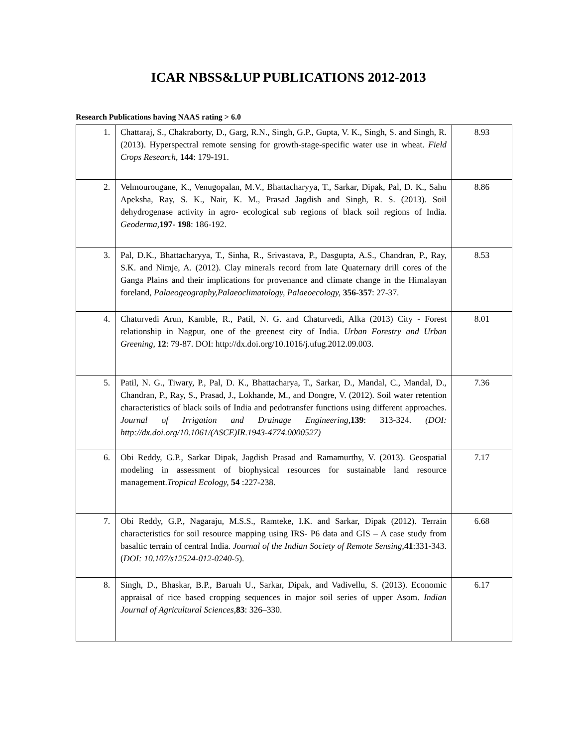ICAR NBSS&LUP PUBLICATIONS 2012-2013
Research Publications having NAAS rating > 6.0
| 1. | Chattaraj, S., Chakraborty, D., Garg, R.N., Singh, G.P., Gupta, V. K., Singh, S. and Singh, R. (2013). Hyperspectral remote sensing for growth-stage-specific water use in wheat. Field Crops Research, 144 : 179-191. | 8.93 |
| 2. | Velmourougane, K., Venugopalan, M.V., Bhattacharyya, T., Sarkar, Dipak, Pal, D. K., Sahu Apeksha, Ray, S. K., Nair, K. M., Prasad Jagdish and Singh, R. S. (2013). Soil dehydrogenase activity in agro- ecological sub regions of black soil regions of India. Geoderma, 197- 198 : 186-192. | 8.86 |
| 3. | Pal, D.K., Bhattacharyya, T., Sinha, R., Srivastava, P., Dasgupta, A.S., Chandran, P., Ray, S.K. and Nimje, A. (2012). Clay minerals record from late Quaternary drill cores of the Ganga Plains and their implications for provenance and climate change in the Himalayan foreland, Palaeogeography,Palaeoclimatology, Palaeoecology, 356-357 : 27-37. | 8.53 |
| 4. | Chaturvedi Arun, Kamble, R., Patil, N. G. and Chaturvedi, Alka (2013) City - Forest relationship in Nagpur, one of the greenest city of India. Urban Forestry and Urban Greening, 12 : 79-87. DOI: http://dx.doi.org/10.1016/j.ufug.2012.09.003. | 8.01 |
| 5. | Patil, N. G., Tiwary, P., Pal, D. K., Bhattacharya, T., Sarkar, D., Mandal, C., Mandal, D., Chandran, P., Ray, S., Prasad, J., Lokhande, M., and Dongre, V. (2012). Soil water retention characteristics of black soils of India and pedotransfer functions using different approaches. Journal of Irrigation and Drainage Engineering, 139 : 313-324. (DOI: http://dx.doi.org/10.1061/(ASCE)IR.1943-4774.0000527) | 7.36 |
| 6. | Obi Reddy, G.P., Sarkar Dipak, Jagdish Prasad and Ramamurthy, V. (2013). Geospatial modeling in assessment of biophysical resources for sustainable land resource management. Tropical Ecology, 54 :227-238. | 7.17 |
| 7. | Obi Reddy, G.P., Nagaraju, M.S.S., Ramteke, I.K. and Sarkar, Dipak (2012). Terrain characteristics for soil resource mapping using IRS- P6 data and GIS – A case study from basaltic terrain of central India. Journal of the Indian Society of Remote Sensing, 41 :331-343. ( DOI: 10.107/s12524-012-0240-5 ). | 6.68 |
| 8. | Singh, D., Bhaskar, B.P., Baruah U., Sarkar, Dipak, and Vadivellu, S. (2013). Economic appraisal of rice based cropping sequences in major soil series of upper Asom. Indian Journal of Agricultural Sciences, 83 : 326–330. | 6.17 |